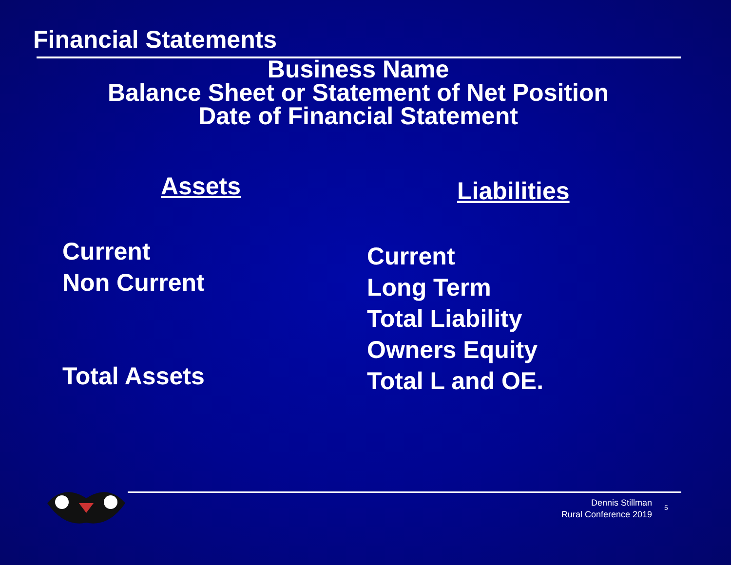Financial Statements
Business Name
Balance Sheet or Statement of Net Position
Date of Financial Statement
Assets
Current
Non Current
Total Assets
Liabilities
Current
Long Term
Total Liability
Owners Equity
Total L and OE.
Dennis Stillman
Rural Conference 2019
5